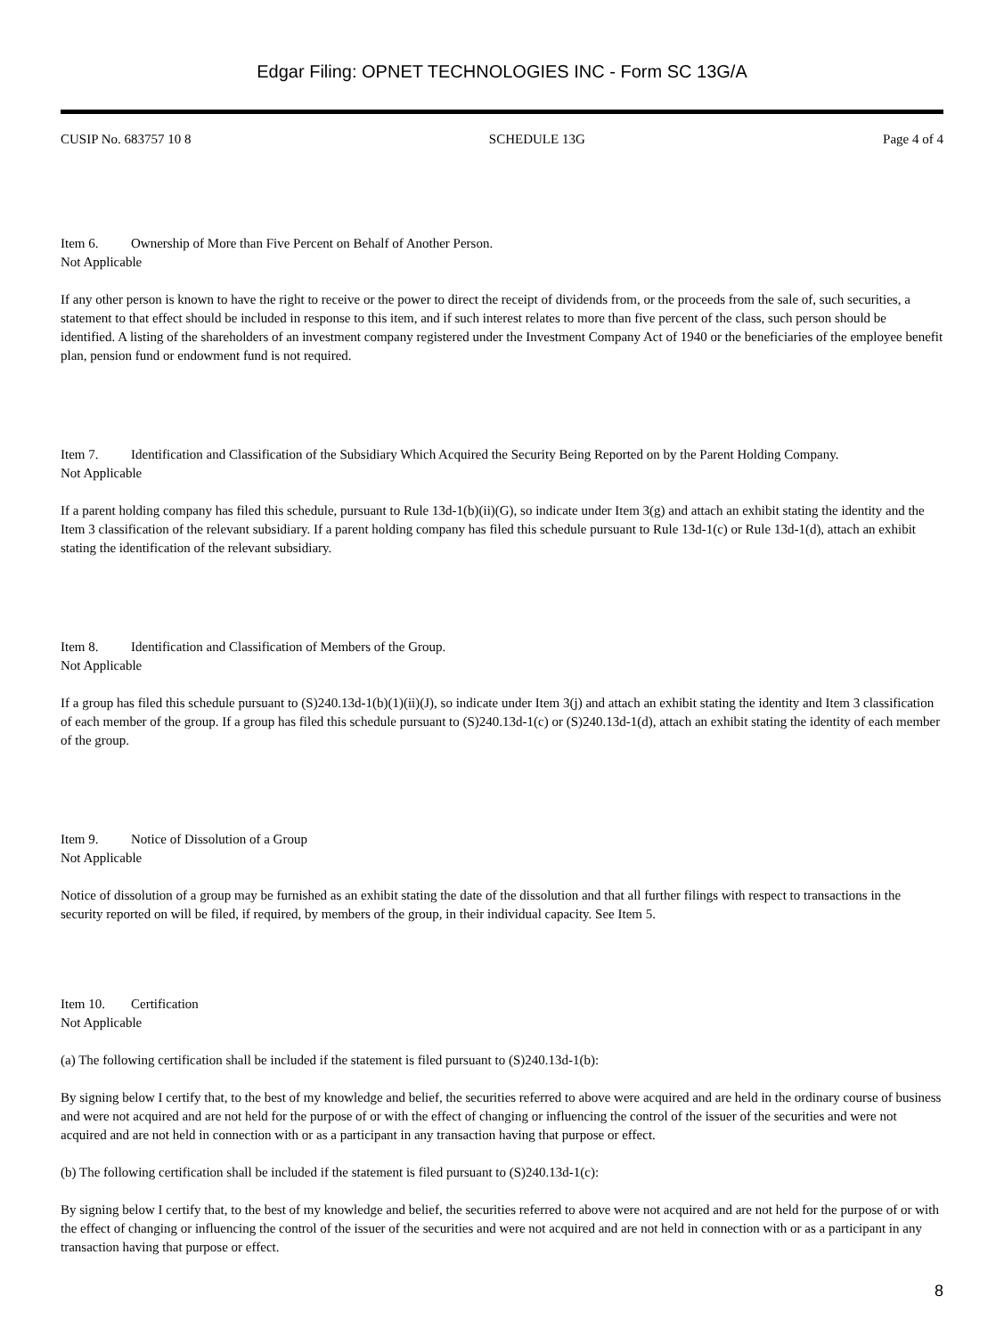Edgar Filing: OPNET TECHNOLOGIES INC - Form SC 13G/A
CUSIP No. 683757 10 8 SCHEDULE 13G Page 4 of 4
Item 6. Ownership of More than Five Percent on Behalf of Another Person.
Not Applicable
If any other person is known to have the right to receive or the power to direct the receipt of dividends from, or the proceeds from the sale of, such securities, a statement to that effect should be included in response to this item, and if such interest relates to more than five percent of the class, such person should be identified. A listing of the shareholders of an investment company registered under the Investment Company Act of 1940 or the beneficiaries of the employee benefit plan, pension fund or endowment fund is not required.
Item 7. Identification and Classification of the Subsidiary Which Acquired the Security Being Reported on by the Parent Holding Company.
Not Applicable
If a parent holding company has filed this schedule, pursuant to Rule 13d-1(b)(ii)(G), so indicate under Item 3(g) and attach an exhibit stating the identity and the Item 3 classification of the relevant subsidiary. If a parent holding company has filed this schedule pursuant to Rule 13d-1(c) or Rule 13d-1(d), attach an exhibit stating the identification of the relevant subsidiary.
Item 8. Identification and Classification of Members of the Group.
Not Applicable
If a group has filed this schedule pursuant to (S)240.13d-1(b)(1)(ii)(J), so indicate under Item 3(j) and attach an exhibit stating the identity and Item 3 classification of each member of the group. If a group has filed this schedule pursuant to (S)240.13d-1(c) or (S)240.13d-1(d), attach an exhibit stating the identity of each member of the group.
Item 9. Notice of Dissolution of a Group
Not Applicable
Notice of dissolution of a group may be furnished as an exhibit stating the date of the dissolution and that all further filings with respect to transactions in the security reported on will be filed, if required, by members of the group, in their individual capacity. See Item 5.
Item 10. Certification
Not Applicable
(a) The following certification shall be included if the statement is filed pursuant to (S)240.13d-1(b):
By signing below I certify that, to the best of my knowledge and belief, the securities referred to above were acquired and are held in the ordinary course of business and were not acquired and are not held for the purpose of or with the effect of changing or influencing the control of the issuer of the securities and were not acquired and are not held in connection with or as a participant in any transaction having that purpose or effect.
(b) The following certification shall be included if the statement is filed pursuant to (S)240.13d-1(c):
By signing below I certify that, to the best of my knowledge and belief, the securities referred to above were not acquired and are not held for the purpose of or with the effect of changing or influencing the control of the issuer of the securities and were not acquired and are not held in connection with or as a participant in any transaction having that purpose or effect.
8